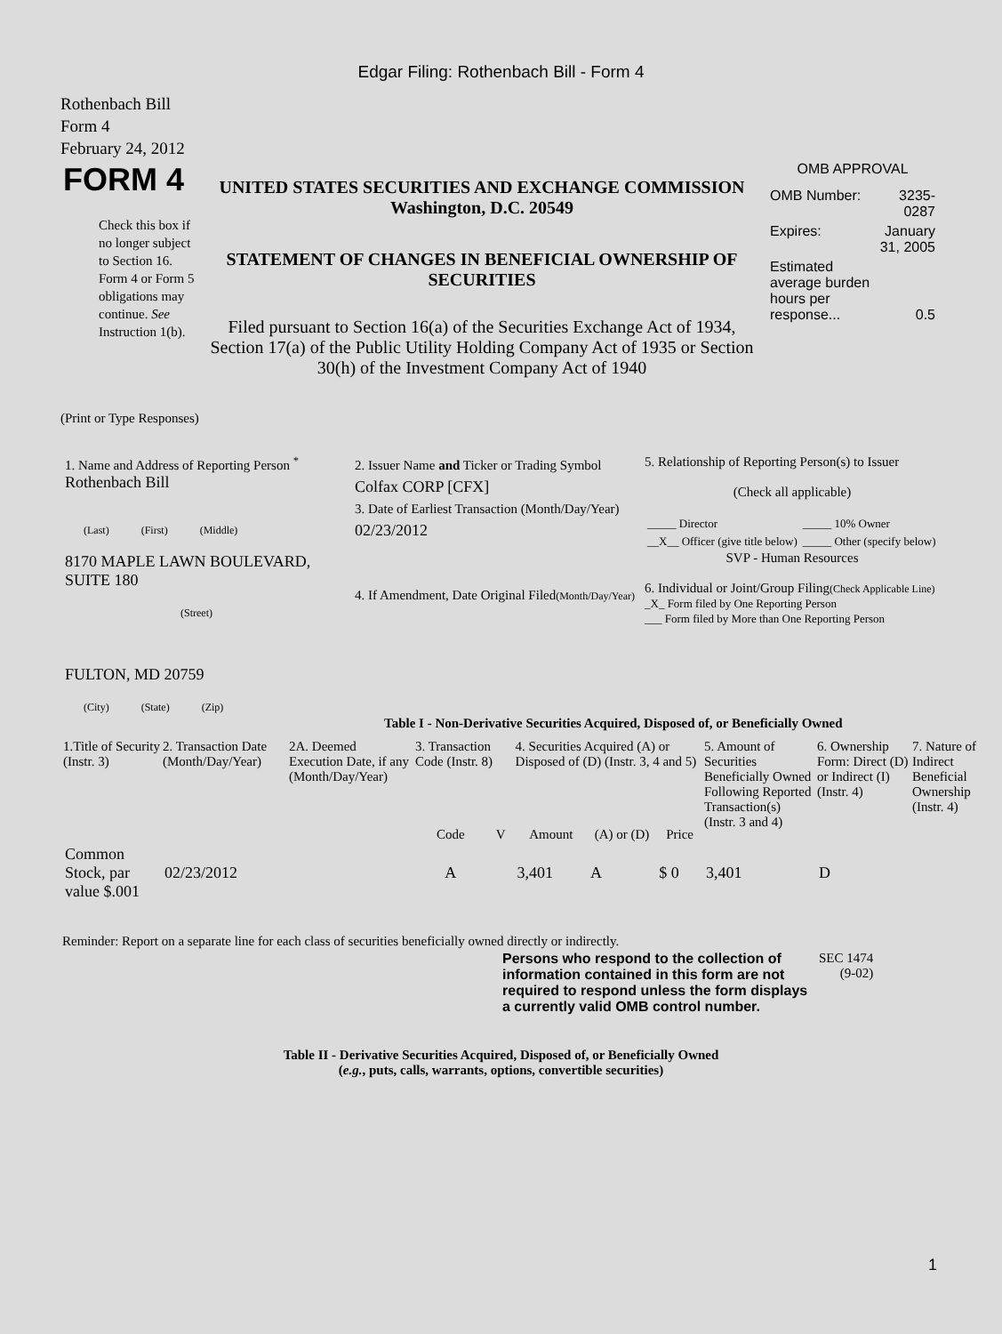Edgar Filing: Rothenbach Bill - Form 4
Rothenbach Bill
Form 4
February 24, 2012
| FORM 4 Check this box if no longer subject to Section 16. Form 4 or Form 5 obligations may continue. See Instruction 1(b). | UNITED STATES SECURITIES AND EXCHANGE COMMISSION Washington, D.C. 20549 STATEMENT OF CHANGES IN BENEFICIAL OWNERSHIP OF SECURITIES Filed pursuant to Section 16(a) of the Securities Exchange Act of 1934, Section 17(a) of the Public Utility Holding Company Act of 1935 or Section 30(h) of the Investment Company Act of 1940 | OMB APPROVAL / OMB Number: / 3235-0287 / / Expires: / January 31, 2005 / / Estimated average burden hours per response... / 0.5 / |
(Print or Type Responses)
| 1. Name and Address of Reporting Person <sup>*</sup> Rothenbach Bill (Last) (First) (Middle) 8170 MAPLE LAWN BOULEVARD, SUITE 180 (Street) FULTON, MD 20759 (City) (State) (Zip) | 2. Issuer Name and Ticker or Trading Symbol Colfax CORP [CFX] 3. Date of Earliest Transaction (Month/Day/Year) 02/23/2012 4. If Amendment, Date Original Filed (Month/Day/Year) | 5. Relationship of Reporting Person(s) to Issuer (Check all applicable) / _____ Director / _____ 10% Owner / / __X__ Officer (give title below) / _____ Other (specify below) / SVP - Human Resources 6. Individual or Joint/Group Filing (Check Applicable Line) _X_ Form filed by One Reporting Person ___ Form filed by More than One Reporting Person |
Table I - Non-Derivative Securities Acquired, Disposed of, or Beneficially Owned
| 1.Title of Security (Instr. 3) | 2. Transaction Date (Month/Day/Year) | 2A. Deemed Execution Date, if any (Month/Day/Year) | 3. Transaction Code (Instr. 8) | | 4. Securities Acquired (A) or Disposed of (D) (Instr. 3, 4 and 5) | | | 5. Amount of Securities Beneficially Owned Following Reported Transaction(s) (Instr. 3 and 4) | 6. Ownership Form: Direct (D) or Indirect (I) (Instr. 4) | 7. Nature of Indirect Beneficial Ownership (Instr. 4) |
| --- | --- | --- | --- | --- | --- | --- | --- | --- | --- | --- |
| | | | Code | V | Amount | (A) or (D) | Price | | | |
| Common Stock, par value $.001 | 02/23/2012 | | A | | 3,401 | A | $ 0 | 3,401 | D | |
Reminder: Report on a separate line for each class of securities beneficially owned directly or indirectly.
| Persons who respond to the collection of information contained in this form are not required to respond unless the form displays a currently valid OMB control number. | SEC 1474 (9-02) |
Table II - Derivative Securities Acquired, Disposed of, or Beneficially Owned
(e.g., puts, calls, warrants, options, convertible securities)
1